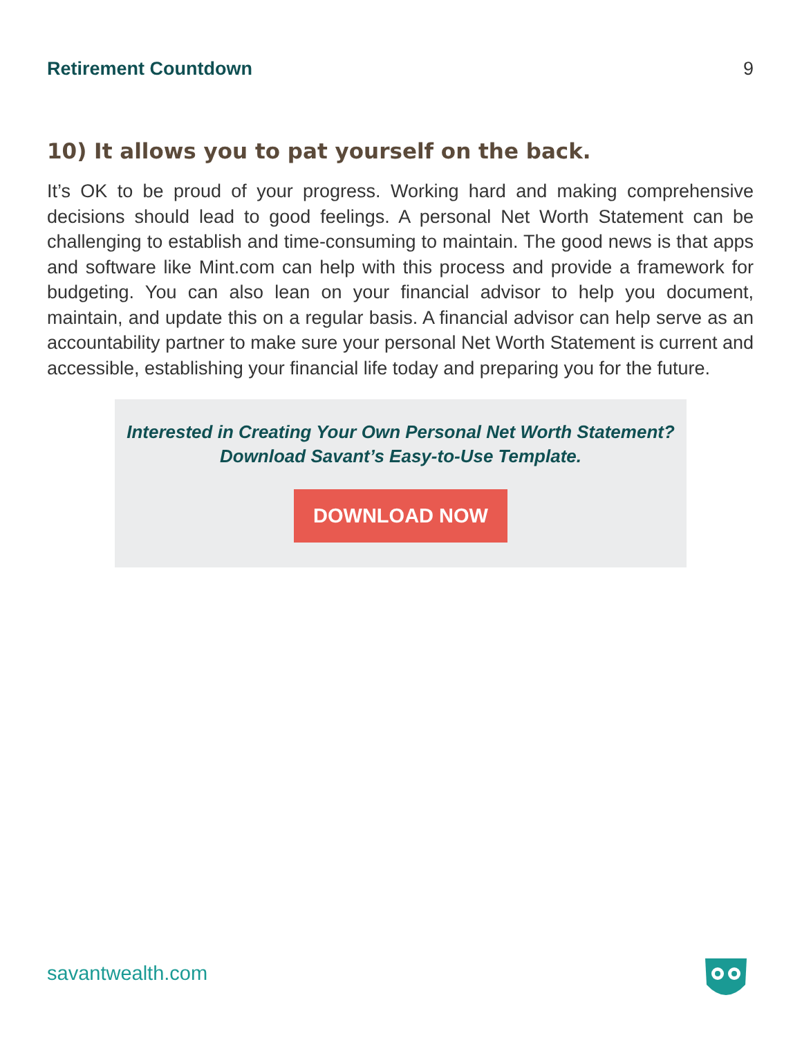Retirement Countdown 9
10) It allows you to pat yourself on the back.
It’s OK to be proud of your progress. Working hard and making comprehensive decisions should lead to good feelings. A personal Net Worth Statement can be challenging to establish and time-consuming to maintain. The good news is that apps and software like Mint.com can help with this process and provide a framework for budgeting. You can also lean on your financial advisor to help you document, maintain, and update this on a regular basis. A financial advisor can help serve as an accountability partner to make sure your personal Net Worth Statement is current and accessible, establishing your financial life today and preparing you for the future.
Interested in Creating Your Own Personal Net Worth Statement?
Download Savant’s Easy-to-Use Template.
DOWNLOAD NOW
savantwealth.com